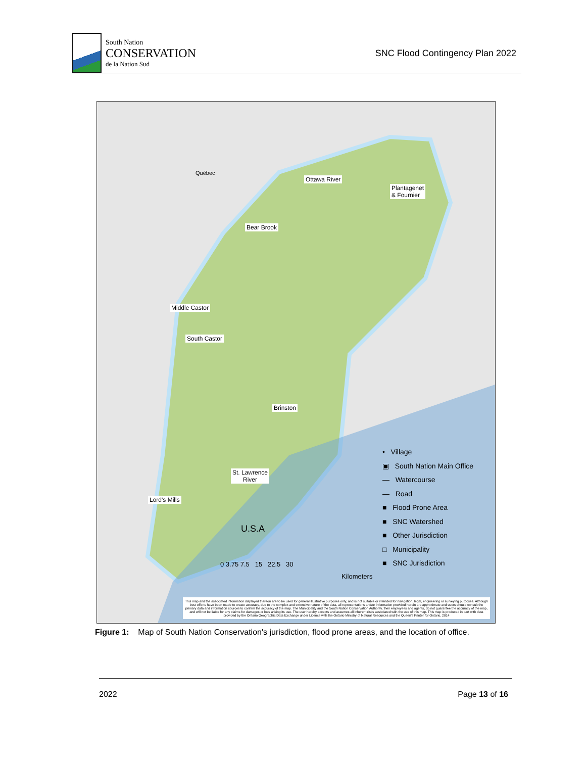South Nation
CONSERVATION
de la Nation Sud
SNC Flood Contingency Plan 2022
Ottawa River
Plantagenet
& Fournier
Bear Brook
Middle Castor
South Castor
Brinston
St. Lawrence
River
Lord's Mills
Québec
U.S.A
0 3.75 7.5 15 22.5 30
Kilometers
• Village
▣ South Nation Main Office
— Watercourse
— Road
■ Flood Prone Area
■ SNC Watershed
■ Other Jurisdiction
□ Municipality
■ SNC Jurisdiction
This map and the associated information displayed thereon are to be used for general illustrative purposes only, and is not suitable or intended for navigation, legal, engineering or surveying purposes. Although best efforts have been made to create accuracy, due to the complex and extensive nature of the data, all representations and/or information provided herein are approximate and users should consult the primary data and information sources to confirm the accuracy of the map. The Municipality and the South Nation Conservation Authority, their employees and agents, do not guarantee the accuracy of the map, and will not be liable for any claims for damages or loss arising its use. The user hereby accepts and assumes all inherent risks associated with the use of this map. This map is produced in part with data provided by the Ontario Geographic Data Exchange under Licence with the Ontario Ministry of Natural Resources and the Queen's Printer for Ontario, 2014
Figure 1: Map of South Nation Conservation's jurisdiction, flood prone areas, and the location of office.
2022 Page 13 of 16